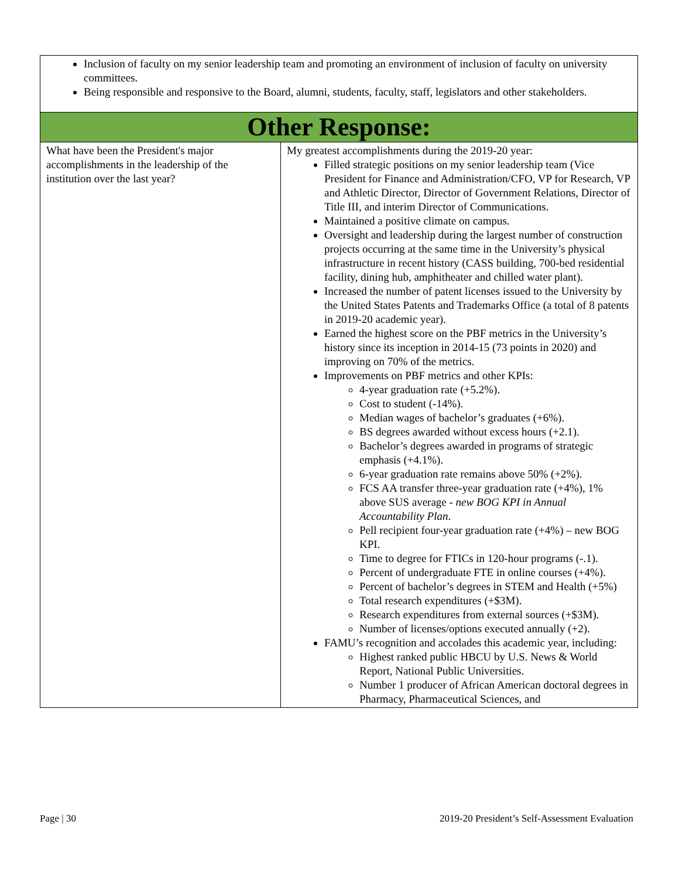| Inclusion of faculty on my senior leadership team and promoting an environment of inclusion of faculty on university committees. Being responsible and responsive to the Board, alumni, students, faculty, staff, legislators and other stakeholders. | |
| Other Response: | |
| What have been the President's major accomplishments in the leadership of the institution over the last year? | My greatest accomplishments during the 2019-20 year: Filled strategic positions on my senior leadership team (Vice President for Finance and Administration/CFO, VP for Research, VP and Athletic Director, Director of Government Relations, Director of Title III, and interim Director of Communications. Maintained a positive climate on campus. Oversight and leadership during the largest number of construction projects occurring at the same time in the University’s physical infrastructure in recent history (CASS building, 700-bed residential facility, dining hub, amphitheater and chilled water plant). Increased the number of patent licenses issued to the University by the United States Patents and Trademarks Office (a total of 8 patents in 2019-20 academic year). Earned the highest score on the PBF metrics in the University’s history since its inception in 2014-15 (73 points in 2020) and improving on 70% of the metrics. Improvements on PBF metrics and other KPIs: 4-year graduation rate (+5.2%). Cost to student (-14%). Median wages of bachelor’s graduates (+6%). BS degrees awarded without excess hours (+2.1). Bachelor’s degrees awarded in programs of strategic emphasis (+4.1%). 6-year graduation rate remains above 50% (+2%). FCS AA transfer three-year graduation rate (+4%), 1% above SUS average - new BOG KPI in Annual Accountability Plan . Pell recipient four-year graduation rate (+4%) – new BOG KPI. Time to degree for FTICs in 120-hour programs (-.1). Percent of undergraduate FTE in online courses (+4%). Percent of bachelor’s degrees in STEM and Health (+5%) Total research expenditures (+$3M). Research expenditures from external sources (+$3M). Number of licenses/options executed annually (+2). FAMU’s recognition and accolades this academic year, including: Highest ranked public HBCU by U.S. News & World Report, National Public Universities. Number 1 producer of African American doctoral degrees in Pharmacy, Pharmaceutical Sciences, and |
Page | 30 2019-20 President’s Self-Assessment Evaluation